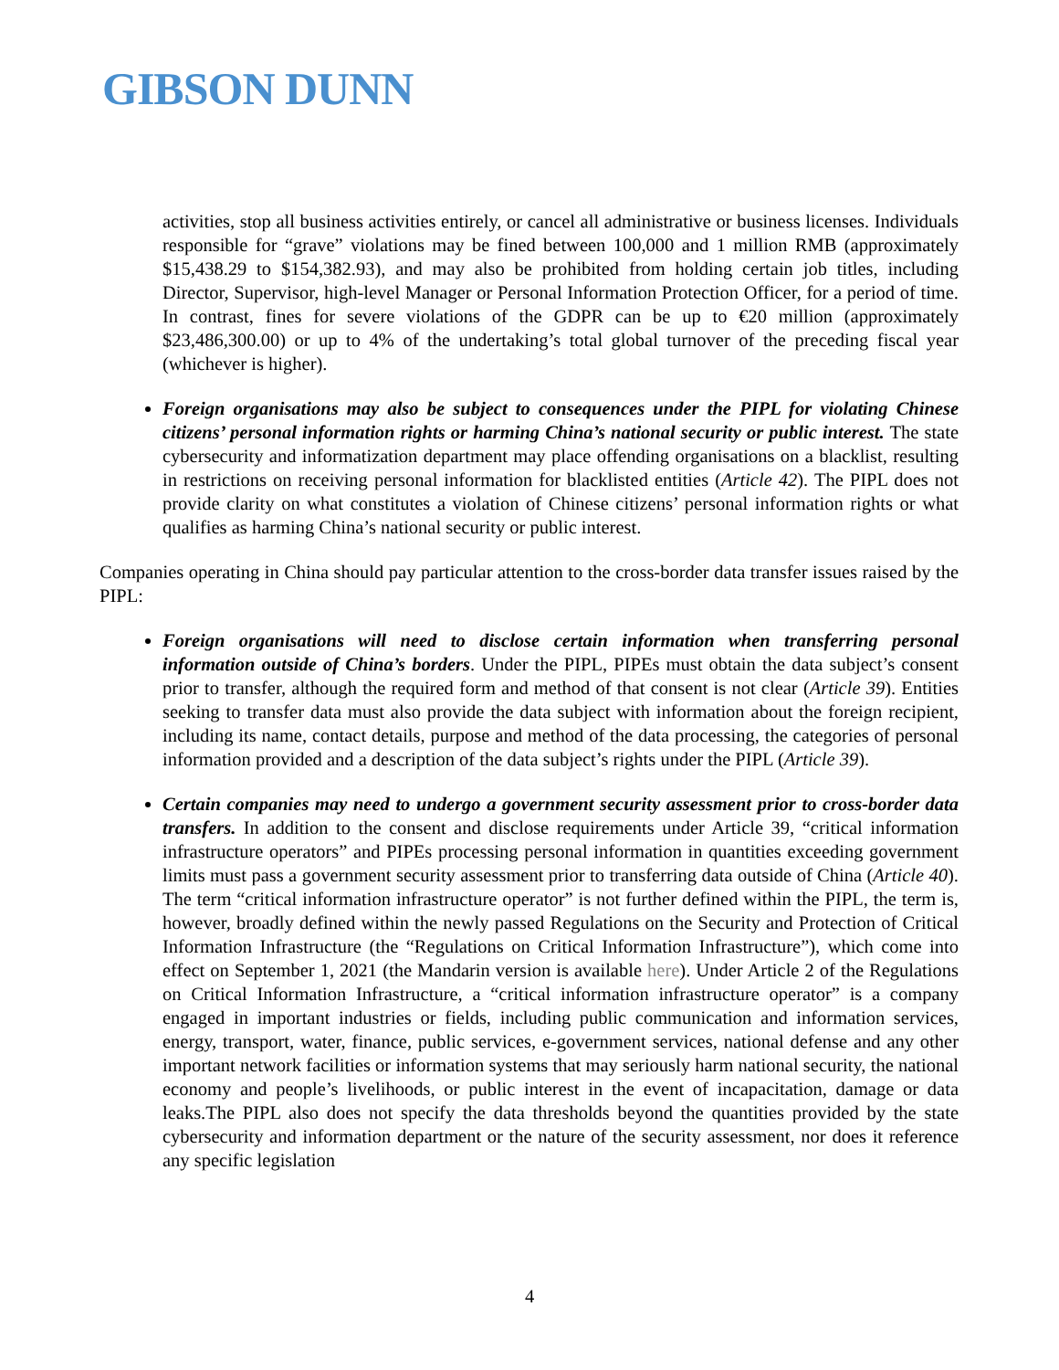GIBSON DUNN
activities, stop all business activities entirely, or cancel all administrative or business licenses. Individuals responsible for “grave” violations may be fined between 100,000 and 1 million RMB (approximately $15,438.29 to $154,382.93), and may also be prohibited from holding certain job titles, including Director, Supervisor, high-level Manager or Personal Information Protection Officer, for a period of time. In contrast, fines for severe violations of the GDPR can be up to €20 million (approximately $23,486,300.00) or up to 4% of the undertaking’s total global turnover of the preceding fiscal year (whichever is higher).
Foreign organisations may also be subject to consequences under the PIPL for violating Chinese citizens’ personal information rights or harming China’s national security or public interest. The state cybersecurity and informatization department may place offending organisations on a blacklist, resulting in restrictions on receiving personal information for blacklisted entities (Article 42). The PIPL does not provide clarity on what constitutes a violation of Chinese citizens’ personal information rights or what qualifies as harming China’s national security or public interest.
Companies operating in China should pay particular attention to the cross-border data transfer issues raised by the PIPL:
Foreign organisations will need to disclose certain information when transferring personal information outside of China’s borders. Under the PIPL, PIPEs must obtain the data subject’s consent prior to transfer, although the required form and method of that consent is not clear (Article 39). Entities seeking to transfer data must also provide the data subject with information about the foreign recipient, including its name, contact details, purpose and method of the data processing, the categories of personal information provided and a description of the data subject’s rights under the PIPL (Article 39).
Certain companies may need to undergo a government security assessment prior to cross-border data transfers. In addition to the consent and disclose requirements under Article 39, “critical information infrastructure operators” and PIPEs processing personal information in quantities exceeding government limits must pass a government security assessment prior to transferring data outside of China (Article 40). The term “critical information infrastructure operator” is not further defined within the PIPL, the term is, however, broadly defined within the newly passed Regulations on the Security and Protection of Critical Information Infrastructure (the “Regulations on Critical Information Infrastructure”), which come into effect on September 1, 2021 (the Mandarin version is available here). Under Article 2 of the Regulations on Critical Information Infrastructure, a “critical information infrastructure operator” is a company engaged in important industries or fields, including public communication and information services, energy, transport, water, finance, public services, e-government services, national defense and any other important network facilities or information systems that may seriously harm national security, the national economy and people’s livelihoods, or public interest in the event of incapacitation, damage or data leaks.The PIPL also does not specify the data thresholds beyond the quantities provided by the state cybersecurity and information department or the nature of the security assessment, nor does it reference any specific legislation
4